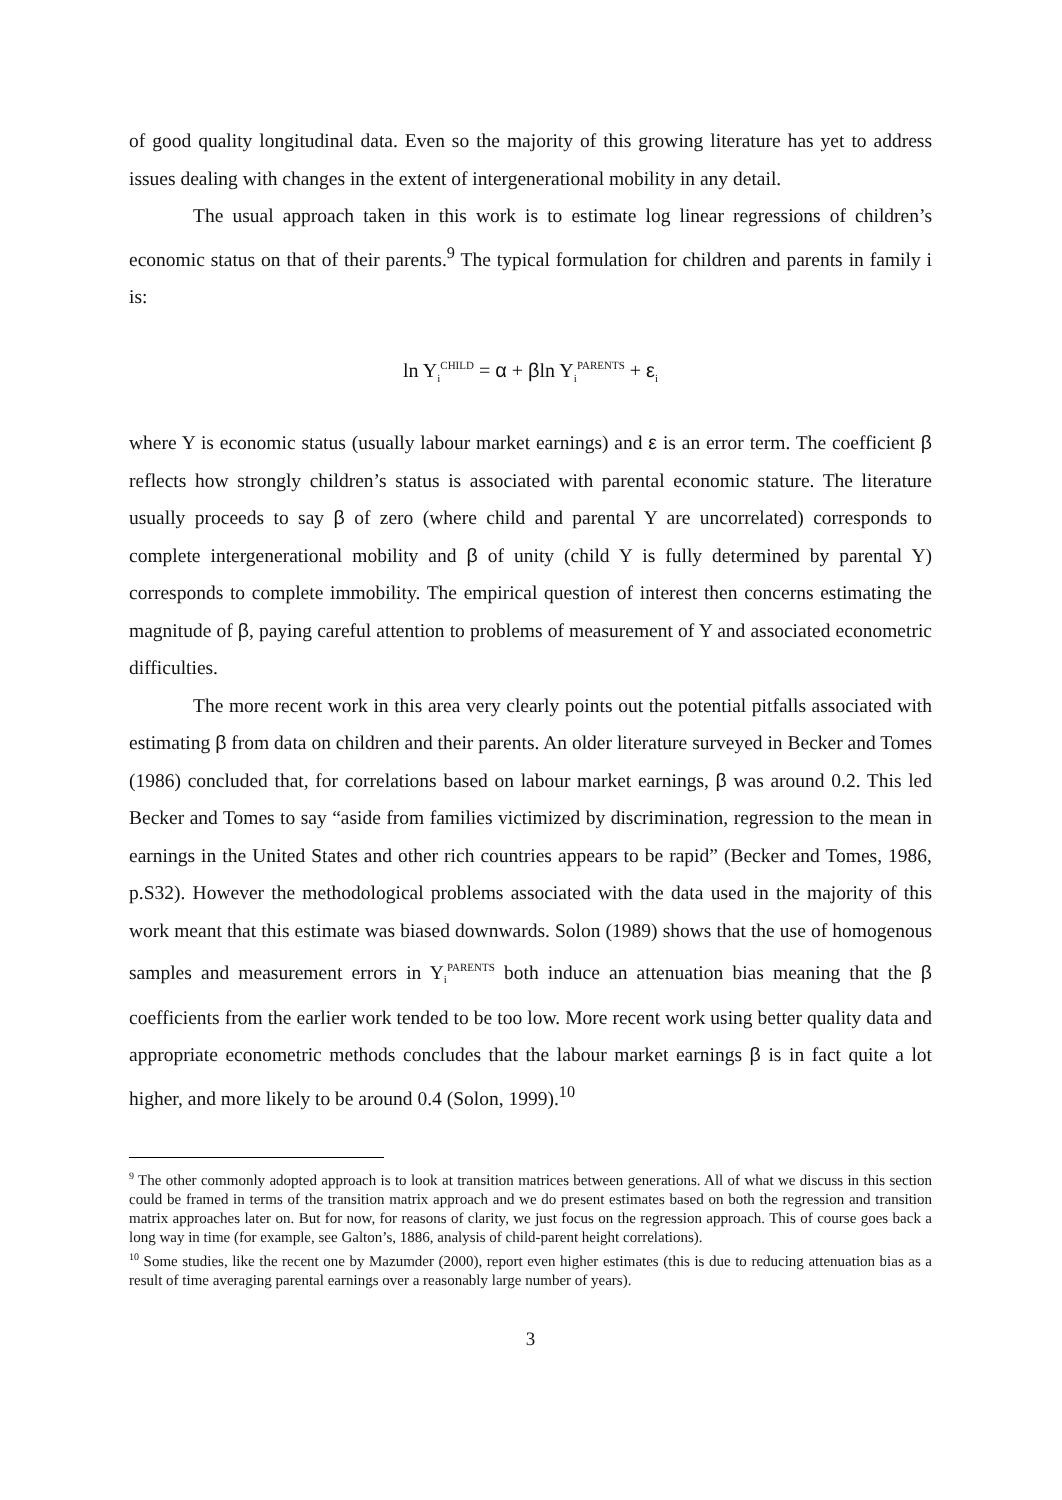of good quality longitudinal data. Even so the majority of this growing literature has yet to address issues dealing with changes in the extent of intergenerational mobility in any detail.
The usual approach taken in this work is to estimate log linear regressions of children’s economic status on that of their parents.<sup>9</sup> The typical formulation for children and parents in family i is:
ln Y<sub>i</sub><sup>CHILD</sup> = α + βln Y<sub>i</sub><sup>PARENTS</sup> + ε<sub>i</sub>
where Y is economic status (usually labour market earnings) and ε is an error term. The coefficient β reflects how strongly children’s status is associated with parental economic stature. The literature usually proceeds to say β of zero (where child and parental Y are uncorrelated) corresponds to complete intergenerational mobility and β of unity (child Y is fully determined by parental Y) corresponds to complete immobility. The empirical question of interest then concerns estimating the magnitude of β, paying careful attention to problems of measurement of Y and associated econometric difficulties.
The more recent work in this area very clearly points out the potential pitfalls associated with estimating β from data on children and their parents. An older literature surveyed in Becker and Tomes (1986) concluded that, for correlations based on labour market earnings, β was around 0.2. This led Becker and Tomes to say “aside from families victimized by discrimination, regression to the mean in earnings in the United States and other rich countries appears to be rapid” (Becker and Tomes, 1986, p.S32). However the methodological problems associated with the data used in the majority of this work meant that this estimate was biased downwards. Solon (1989) shows that the use of homogenous samples and measurement errors in Y<sub>i</sub><sup>PARENTS</sup> both induce an attenuation bias meaning that the β coefficients from the earlier work tended to be too low. More recent work using better quality data and appropriate econometric methods concludes that the labour market earnings β is in fact quite a lot higher, and more likely to be around 0.4 (Solon, 1999).<sup>10</sup>
<sup>9</sup> The other commonly adopted approach is to look at transition matrices between generations. All of what we discuss in this section could be framed in terms of the transition matrix approach and we do present estimates based on both the regression and transition matrix approaches later on. But for now, for reasons of clarity, we just focus on the regression approach. This of course goes back a long way in time (for example, see Galton’s, 1886, analysis of child-parent height correlations).
<sup>10</sup> Some studies, like the recent one by Mazumder (2000), report even higher estimates (this is due to reducing attenuation bias as a result of time averaging parental earnings over a reasonably large number of years).
3